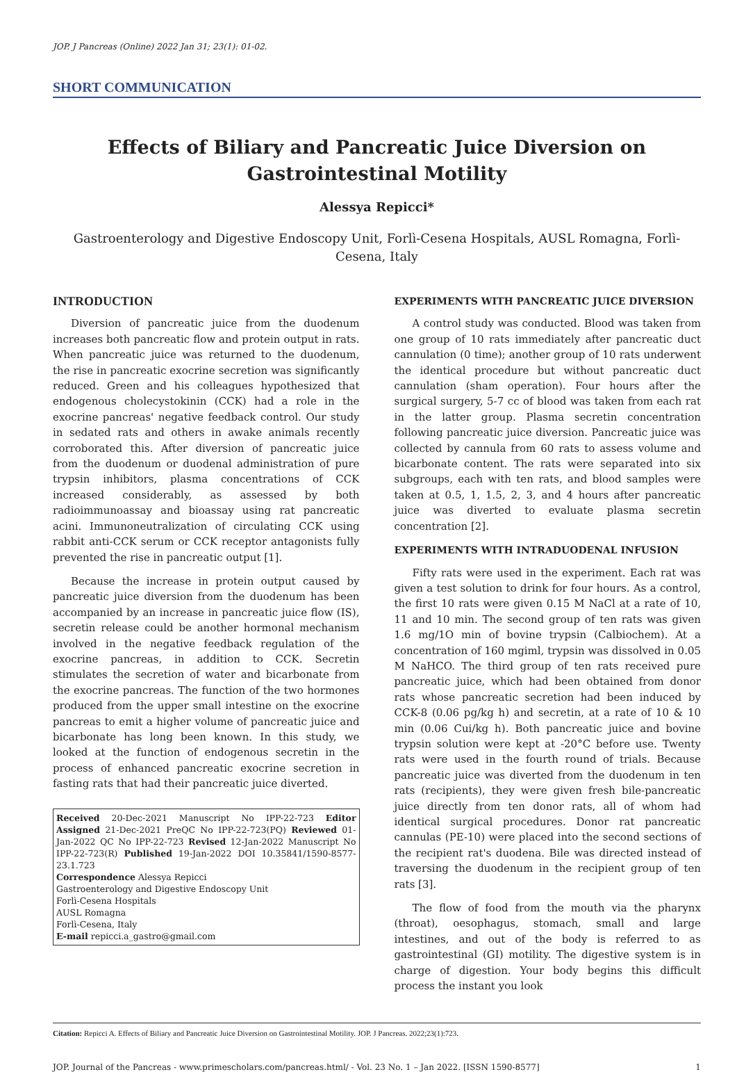JOP. J Pancreas (Online) 2022 Jan 31; 23(1): 01-02.
SHORT COMMUNICATION
Effects of Biliary and Pancreatic Juice Diversion on Gastrointestinal Motility
Alessya Repicci*
Gastroenterology and Digestive Endoscopy Unit, Forlì-Cesena Hospitals, AUSL Romagna, Forlì-Cesena, Italy
INTRODUCTION
Diversion of pancreatic juice from the duodenum increases both pancreatic flow and protein output in rats. When pancreatic juice was returned to the duodenum, the rise in pancreatic exocrine secretion was significantly reduced. Green and his colleagues hypothesized that endogenous cholecystokinin (CCK) had a role in the exocrine pancreas' negative feedback control. Our study in sedated rats and others in awake animals recently corroborated this. After diversion of pancreatic juice from the duodenum or duodenal administration of pure trypsin inhibitors, plasma concentrations of CCK increased considerably, as assessed by both radioimmunoassay and bioassay using rat pancreatic acini. Immunoneutralization of circulating CCK using rabbit anti-CCK serum or CCK receptor antagonists fully prevented the rise in pancreatic output [1].
Because the increase in protein output caused by pancreatic juice diversion from the duodenum has been accompanied by an increase in pancreatic juice flow (IS), secretin release could be another hormonal mechanism involved in the negative feedback regulation of the exocrine pancreas, in addition to CCK. Secretin stimulates the secretion of water and bicarbonate from the exocrine pancreas. The function of the two hormones produced from the upper small intestine on the exocrine pancreas to emit a higher volume of pancreatic juice and bicarbonate has long been known. In this study, we looked at the function of endogenous secretin in the process of enhanced pancreatic exocrine secretion in fasting rats that had their pancreatic juice diverted.
Received 20-Dec-2021 Manuscript No IPP-22-723 Editor Assigned 21-Dec-2021 PreQC No IPP-22-723(PQ) Reviewed 01-Jan-2022 QC No IPP-22-723 Revised 12-Jan-2022 Manuscript No IPP-22-723(R) Published 19-Jan-2022 DOI 10.35841/1590-8577-23.1.723
Correspondence Alessya Repicci
Gastroenterology and Digestive Endoscopy Unit
Forlì-Cesena Hospitals
AUSL Romagna
Forlì-Cesena, Italy
E-mail repicci.a_gastro@gmail.com
EXPERIMENTS WITH PANCREATIC JUICE DIVERSION
A control study was conducted. Blood was taken from one group of 10 rats immediately after pancreatic duct cannulation (0 time); another group of 10 rats underwent the identical procedure but without pancreatic duct cannulation (sham operation). Four hours after the surgical surgery, 5-7 cc of blood was taken from each rat in the latter group. Plasma secretin concentration following pancreatic juice diversion. Pancreatic juice was collected by cannula from 60 rats to assess volume and bicarbonate content. The rats were separated into six subgroups, each with ten rats, and blood samples were taken at 0.5, 1, 1.5, 2, 3, and 4 hours after pancreatic juice was diverted to evaluate plasma secretin concentration [2].
EXPERIMENTS WITH INTRADUODENAL INFUSION
Fifty rats were used in the experiment. Each rat was given a test solution to drink for four hours. As a control, the first 10 rats were given 0.15 M NaCl at a rate of 10, 11 and 10 min. The second group of ten rats was given 1.6 mg/1O min of bovine trypsin (Calbiochem). At a concentration of 160 mgiml, trypsin was dissolved in 0.05 M NaHCO. The third group of ten rats received pure pancreatic juice, which had been obtained from donor rats whose pancreatic secretion had been induced by CCK-8 (0.06 pg/kg h) and secretin, at a rate of 10 & 10 min (0.06 Cui/kg h). Both pancreatic juice and bovine trypsin solution were kept at -20°C before use. Twenty rats were used in the fourth round of trials. Because pancreatic juice was diverted from the duodenum in ten rats (recipients), they were given fresh bile-pancreatic juice directly from ten donor rats, all of whom had identical surgical procedures. Donor rat pancreatic cannulas (PE-10) were placed into the second sections of the recipient rat's duodena. Bile was directed instead of traversing the duodenum in the recipient group of ten rats [3].
The flow of food from the mouth via the pharynx (throat), oesophagus, stomach, small and large intestines, and out of the body is referred to as gastrointestinal (GI) motility. The digestive system is in charge of digestion. Your body begins this difficult process the instant you look
Citation: Repicci A. Effects of Biliary and Pancreatic Juice Diversion on Gastrointestinal Motility. JOP. J Pancreas. 2022;23(1):723.
JOP. Journal of the Pancreas - www.primescholars.com/pancreas.html/ - Vol. 23 No. 1 – Jan 2022. [ISSN 1590-8577] 1